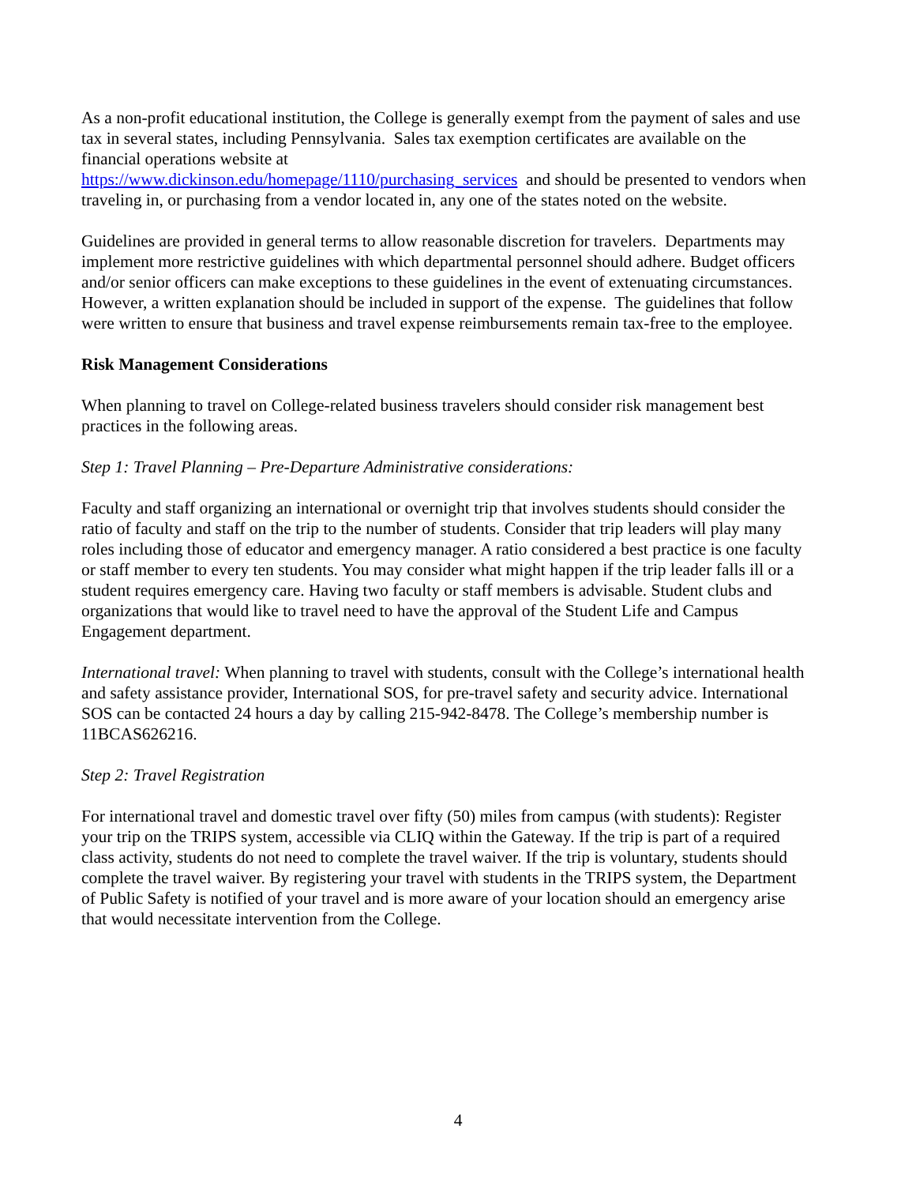As a non-profit educational institution, the College is generally exempt from the payment of sales and use tax in several states, including Pennsylvania. Sales tax exemption certificates are available on the financial operations website at
https://www.dickinson.edu/homepage/1110/purchasing_services and should be presented to vendors when traveling in, or purchasing from a vendor located in, any one of the states noted on the website.
Guidelines are provided in general terms to allow reasonable discretion for travelers. Departments may implement more restrictive guidelines with which departmental personnel should adhere. Budget officers and/or senior officers can make exceptions to these guidelines in the event of extenuating circumstances. However, a written explanation should be included in support of the expense. The guidelines that follow were written to ensure that business and travel expense reimbursements remain tax-free to the employee.
Risk Management Considerations
When planning to travel on College-related business travelers should consider risk management best practices in the following areas.
Step 1: Travel Planning – Pre-Departure Administrative considerations:
Faculty and staff organizing an international or overnight trip that involves students should consider the ratio of faculty and staff on the trip to the number of students. Consider that trip leaders will play many roles including those of educator and emergency manager. A ratio considered a best practice is one faculty or staff member to every ten students. You may consider what might happen if the trip leader falls ill or a student requires emergency care. Having two faculty or staff members is advisable. Student clubs and organizations that would like to travel need to have the approval of the Student Life and Campus Engagement department.
International travel: When planning to travel with students, consult with the College’s international health and safety assistance provider, International SOS, for pre-travel safety and security advice. International SOS can be contacted 24 hours a day by calling 215-942-8478. The College’s membership number is 11BCAS626216.
Step 2: Travel Registration
For international travel and domestic travel over fifty (50) miles from campus (with students): Register your trip on the TRIPS system, accessible via CLIQ within the Gateway. If the trip is part of a required class activity, students do not need to complete the travel waiver. If the trip is voluntary, students should complete the travel waiver. By registering your travel with students in the TRIPS system, the Department of Public Safety is notified of your travel and is more aware of your location should an emergency arise that would necessitate intervention from the College.
4